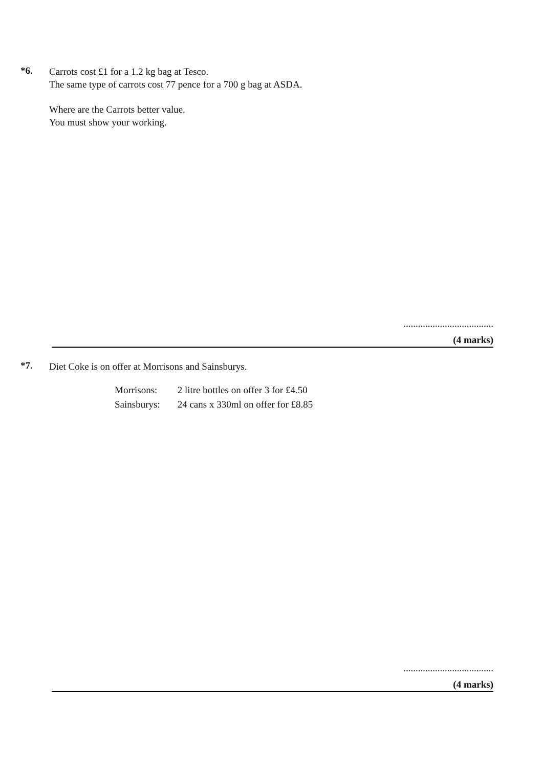*6.
Carrots cost £1 for a 1.2 kg bag at Tesco.
The same type of carrots cost 77 pence for a 700 g bag at ASDA.
Where are the Carrots better value.
You must show your working.
.....................................
(4 marks)
*7.
Diet Coke is on offer at Morrisons and Sainsburys.
| Morrisons: | 2 litre bottles on offer 3 for £4.50 |
| Sainsburys: | 24 cans x 330ml on offer for £8.85 |
.....................................
(4 marks)